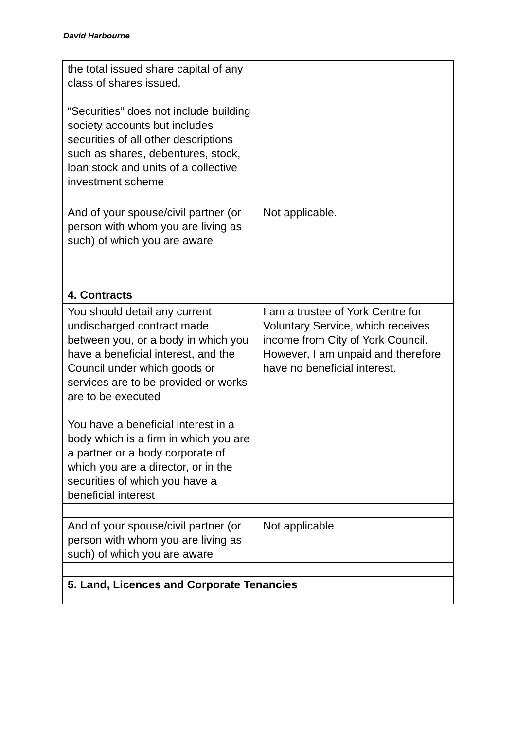David Harbourne
| the total issued share capital of any class of shares issued. “Securities” does not include building society accounts but includes securities of all other descriptions such as shares, debentures, stock, loan stock and units of a collective investment scheme | |
| And of your spouse/civil partner (or person with whom you are living as such) of which you are aware | Not applicable. |
| 4. Contracts | |
| You should detail any current undischarged contract made between you, or a body in which you have a beneficial interest, and the Council under which goods or services are to be provided or works are to be executed You have a beneficial interest in a body which is a firm in which you are a partner or a body corporate of which you are a director, or in the securities of which you have a beneficial interest | I am a trustee of York Centre for Voluntary Service, which receives income from City of York Council. However, I am unpaid and therefore have no beneficial interest. |
| And of your spouse/civil partner (or person with whom you are living as such) of which you are aware | Not applicable |
| 5. Land, Licences and Corporate Tenancies | |